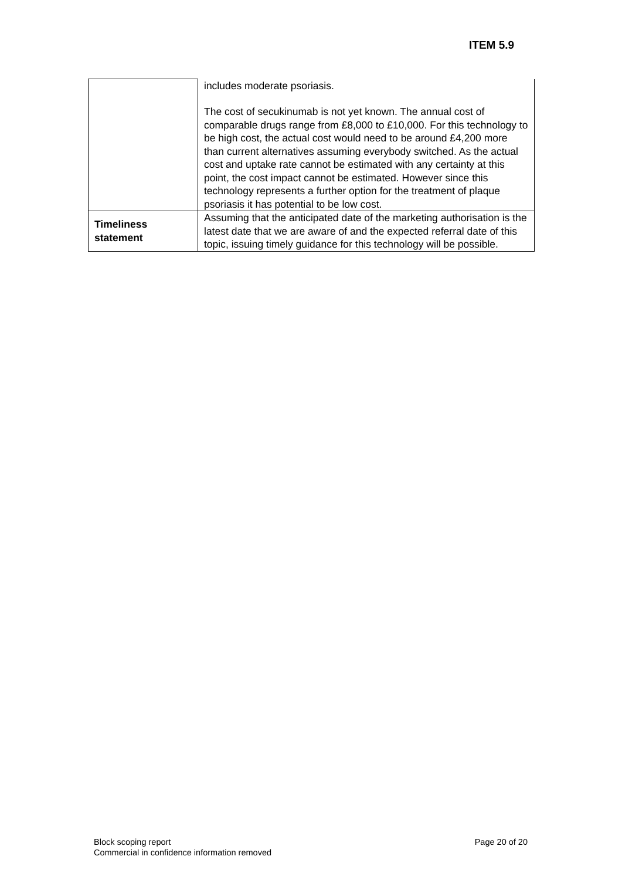ITEM 5.9
| | includes moderate psoriasis. The cost of secukinumab is not yet known. The annual cost of comparable drugs range from £8,000 to £10,000. For this technology to be high cost, the actual cost would need to be around £4,200 more than current alternatives assuming everybody switched. As the actual cost and uptake rate cannot be estimated with any certainty at this point, the cost impact cannot be estimated. However since this technology represents a further option for the treatment of plaque psoriasis it has potential to be low cost. |
| Timeliness statement | Assuming that the anticipated date of the marketing authorisation is the latest date that we are aware of and the expected referral date of this topic, issuing timely guidance for this technology will be possible. |
Block scoping report
Commercial in confidence information removed
Page 20 of 20